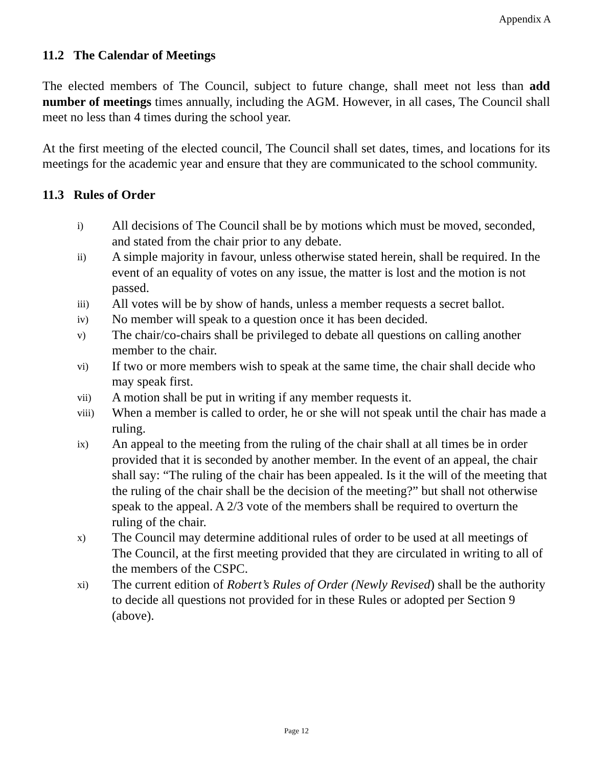Appendix A
11.2 The Calendar of Meetings
The elected members of The Council, subject to future change, shall meet not less than add number of meetings times annually, including the AGM. However, in all cases, The Council shall meet no less than 4 times during the school year.
At the first meeting of the elected council, The Council shall set dates, times, and locations for its meetings for the academic year and ensure that they are communicated to the school community.
11.3 Rules of Order
i) All decisions of The Council shall be by motions which must be moved, seconded, and stated from the chair prior to any debate.
ii) A simple majority in favour, unless otherwise stated herein, shall be required. In the event of an equality of votes on any issue, the matter is lost and the motion is not passed.
iii) All votes will be by show of hands, unless a member requests a secret ballot.
iv) No member will speak to a question once it has been decided.
v) The chair/co-chairs shall be privileged to debate all questions on calling another member to the chair.
vi) If two or more members wish to speak at the same time, the chair shall decide who may speak first.
vii) A motion shall be put in writing if any member requests it.
viii) When a member is called to order, he or she will not speak until the chair has made a ruling.
ix) An appeal to the meeting from the ruling of the chair shall at all times be in order provided that it is seconded by another member. In the event of an appeal, the chair shall say: “The ruling of the chair has been appealed. Is it the will of the meeting that the ruling of the chair shall be the decision of the meeting?” but shall not otherwise speak to the appeal. A 2/3 vote of the members shall be required to overturn the ruling of the chair.
x) The Council may determine additional rules of order to be used at all meetings of The Council, at the first meeting provided that they are circulated in writing to all of the members of the CSPC.
xi) The current edition of Robert’s Rules of Order (Newly Revised) shall be the authority to decide all questions not provided for in these Rules or adopted per Section 9 (above).
Page 12